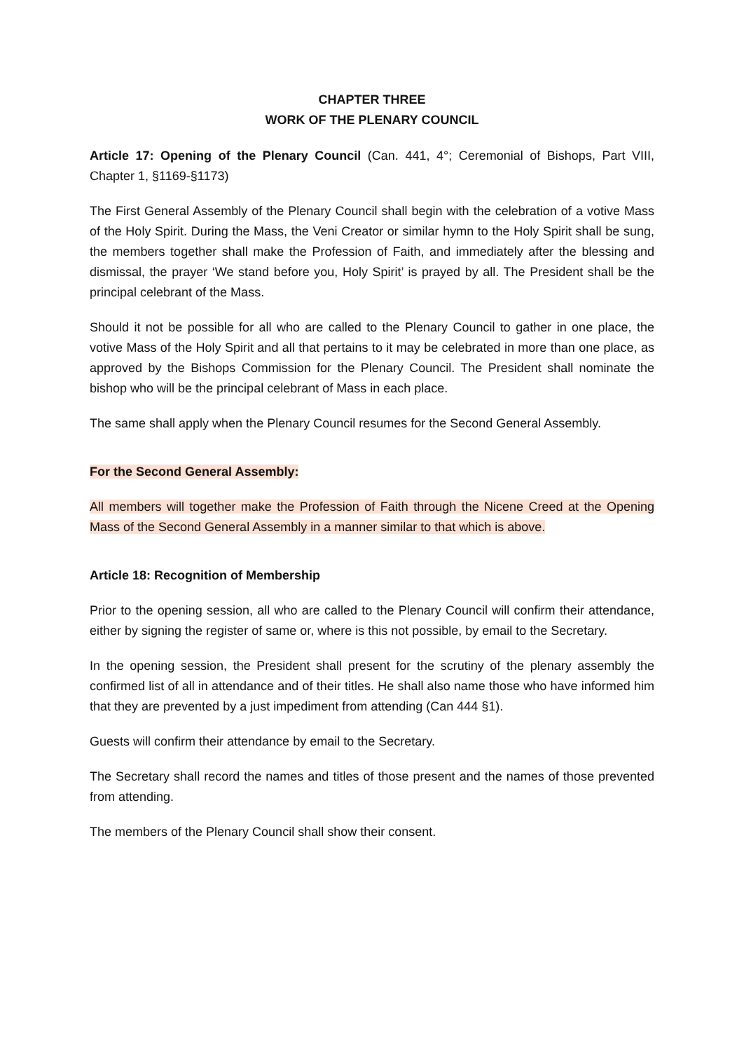CHAPTER THREE
WORK OF THE PLENARY COUNCIL
Article 17: Opening of the Plenary Council (Can. 441, 4°; Ceremonial of Bishops, Part VIII, Chapter 1, §1169-§1173)
The First General Assembly of the Plenary Council shall begin with the celebration of a votive Mass of the Holy Spirit. During the Mass, the Veni Creator or similar hymn to the Holy Spirit shall be sung, the members together shall make the Profession of Faith, and immediately after the blessing and dismissal, the prayer ‘We stand before you, Holy Spirit’ is prayed by all. The President shall be the principal celebrant of the Mass.
Should it not be possible for all who are called to the Plenary Council to gather in one place, the votive Mass of the Holy Spirit and all that pertains to it may be celebrated in more than one place, as approved by the Bishops Commission for the Plenary Council. The President shall nominate the bishop who will be the principal celebrant of Mass in each place.
The same shall apply when the Plenary Council resumes for the Second General Assembly.
For the Second General Assembly:
All members will together make the Profession of Faith through the Nicene Creed at the Opening Mass of the Second General Assembly in a manner similar to that which is above.
Article 18: Recognition of Membership
Prior to the opening session, all who are called to the Plenary Council will confirm their attendance, either by signing the register of same or, where is this not possible, by email to the Secretary.
In the opening session, the President shall present for the scrutiny of the plenary assembly the confirmed list of all in attendance and of their titles. He shall also name those who have informed him that they are prevented by a just impediment from attending (Can 444 §1).
Guests will confirm their attendance by email to the Secretary.
The Secretary shall record the names and titles of those present and the names of those prevented from attending.
The members of the Plenary Council shall show their consent.